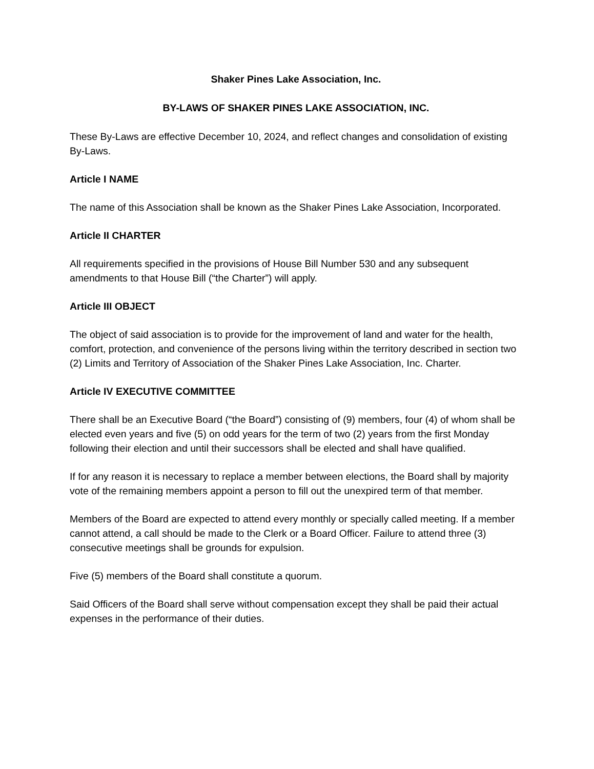Shaker Pines Lake Association, Inc.
BY-LAWS OF SHAKER PINES LAKE ASSOCIATION, INC.
These By-Laws are effective December 10, 2024, and reflect changes and consolidation of existing By-Laws.
Article I NAME
The name of this Association shall be known as the Shaker Pines Lake Association, Incorporated.
Article II CHARTER
All requirements specified in the provisions of House Bill Number 530 and any subsequent amendments to that House Bill (“the Charter”) will apply.
Article III OBJECT
The object of said association is to provide for the improvement of land and water for the health, comfort, protection, and convenience of the persons living within the territory described in section two (2) Limits and Territory of Association of the Shaker Pines Lake Association, Inc. Charter.
Article IV EXECUTIVE COMMITTEE
There shall be an Executive Board (“the Board”) consisting of (9) members, four (4) of whom shall be elected even years and five (5) on odd years for the term of two (2) years from the first Monday following their election and until their successors shall be elected and shall have qualified.
If for any reason it is necessary to replace a member between elections, the Board shall by majority vote of the remaining members appoint a person to fill out the unexpired term of that member.
Members of the Board are expected to attend every monthly or specially called meeting. If a member cannot attend, a call should be made to the Clerk or a Board Officer. Failure to attend three (3) consecutive meetings shall be grounds for expulsion.
Five (5) members of the Board shall constitute a quorum.
Said Officers of the Board shall serve without compensation except they shall be paid their actual expenses in the performance of their duties.